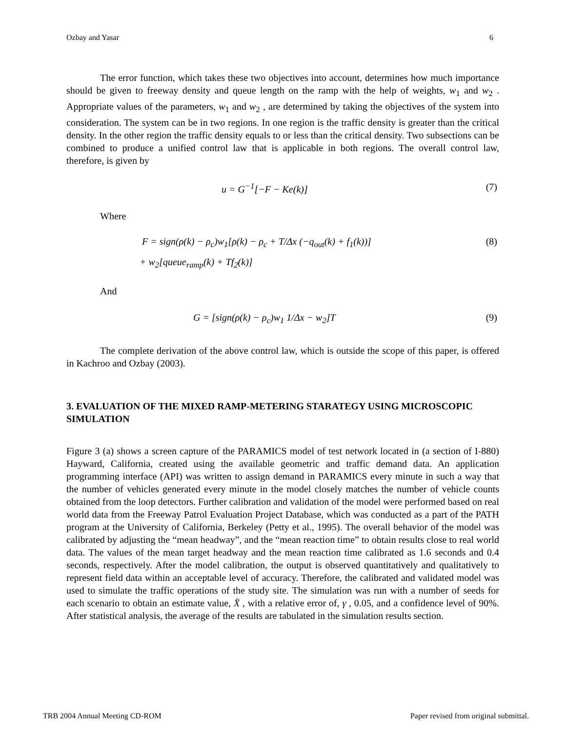Ozbay and Yasar 6
The error function, which takes these two objectives into account, determines how much importance should be given to freeway density and queue length on the ramp with the help of weights, w<sub>1</sub> and w<sub>2</sub> . Appropriate values of the parameters, w<sub>1</sub> and w<sub>2</sub> , are determined by taking the objectives of the system into consideration. The system can be in two regions. In one region is the traffic density is greater than the critical density. In the other region the traffic density equals to or less than the critical density. Two subsections can be combined to produce a unified control law that is applicable in both regions. The overall control law, therefore, is given by
u = G<sup>−1</sup>[−F − Ke(k)] (7)
Where
F = sign(ρ(k) − ρ<sub>c</sub>)w<sub>1</sub>[ρ(k) − ρ<sub>c</sub> + T/Δx (−q<sub>out</sub>(k) + f<sub>1</sub>(k))] (8)
+ w<sub>2</sub>[queue<sub>ramp</sub>(k) + Tf<sub>2</sub>(k)]
And
G = [sign(ρ(k) − ρ<sub>c</sub>)w<sub>1</sub> 1/Δx − w<sub>2</sub>]T (9)
The complete derivation of the above control law, which is outside the scope of this paper, is offered in Kachroo and Ozbay (2003).
3. EVALUATION OF THE MIXED RAMP-METERING STARATEGY USING MICROSCOPIC SIMULATION
Figure 3 (a) shows a screen capture of the PARAMICS model of test network located in (a section of I-880) Hayward, California, created using the available geometric and traffic demand data. An application programming interface (API) was written to assign demand in PARAMICS every minute in such a way that the number of vehicles generated every minute in the model closely matches the number of vehicle counts obtained from the loop detectors. Further calibration and validation of the model were performed based on real world data from the Freeway Patrol Evaluation Project Database, which was conducted as a part of the PATH program at the University of California, Berkeley (Petty et al., 1995). The overall behavior of the model was calibrated by adjusting the “mean headway”, and the “mean reaction time” to obtain results close to real world data. The values of the mean target headway and the mean reaction time calibrated as 1.6 seconds and 0.4 seconds, respectively. After the model calibration, the output is observed quantitatively and qualitatively to represent field data within an acceptable level of accuracy. Therefore, the calibrated and validated model was used to simulate the traffic operations of the study site. The simulation was run with a number of seeds for each scenario to obtain an estimate value, X̄ , with a relative error of, γ , 0.05, and a confidence level of 90%. After statistical analysis, the average of the results are tabulated in the simulation results section.
TRB 2004 Annual Meeting CD-ROM Paper revised from original submittal.